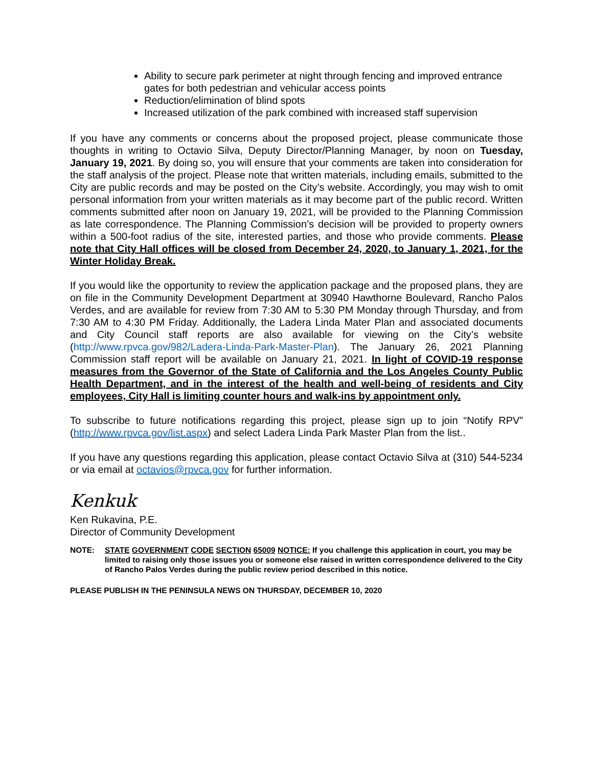Ability to secure park perimeter at night through fencing and improved entrance gates for both pedestrian and vehicular access points
Reduction/elimination of blind spots
Increased utilization of the park combined with increased staff supervision
If you have any comments or concerns about the proposed project, please communicate those thoughts in writing to Octavio Silva, Deputy Director/Planning Manager, by noon on Tuesday, January 19, 2021. By doing so, you will ensure that your comments are taken into consideration for the staff analysis of the project. Please note that written materials, including emails, submitted to the City are public records and may be posted on the City’s website. Accordingly, you may wish to omit personal information from your written materials as it may become part of the public record. Written comments submitted after noon on January 19, 2021, will be provided to the Planning Commission as late correspondence. The Planning Commission’s decision will be provided to property owners within a 500-foot radius of the site, interested parties, and those who provide comments. Please note that City Hall offices will be closed from December 24, 2020, to January 1, 2021, for the Winter Holiday Break.
If you would like the opportunity to review the application package and the proposed plans, they are on file in the Community Development Department at 30940 Hawthorne Boulevard, Rancho Palos Verdes, and are available for review from 7:30 AM to 5:30 PM Monday through Thursday, and from 7:30 AM to 4:30 PM Friday. Additionally, the Ladera Linda Mater Plan and associated documents and City Council staff reports are also available for viewing on the City’s website (http://www.rpvca.gov/982/Ladera-Linda-Park-Master-Plan). The January 26, 2021 Planning Commission staff report will be available on January 21, 2021. In light of COVID-19 response measures from the Governor of the State of California and the Los Angeles County Public Health Department, and in the interest of the health and well-being of residents and City employees, City Hall is limiting counter hours and walk-ins by appointment only.
To subscribe to future notifications regarding this project, please sign up to join “Notify RPV” (http://www.rpvca.gov/list.aspx) and select Ladera Linda Park Master Plan from the list..
If you have any questions regarding this application, please contact Octavio Silva at (310) 544-5234 or via email at octavios@rpvca.gov for further information.
Kenkuk
Ken Rukavina, P.E.
Director of Community Development
NOTE: STATE GOVERNMENT CODE SECTION 65009 NOTICE: If you challenge this application in court, you may be limited to raising only those issues you or someone else raised in written correspondence delivered to the City of Rancho Palos Verdes during the public review period described in this notice.
PLEASE PUBLISH IN THE PENINSULA NEWS ON THURSDAY, DECEMBER 10, 2020